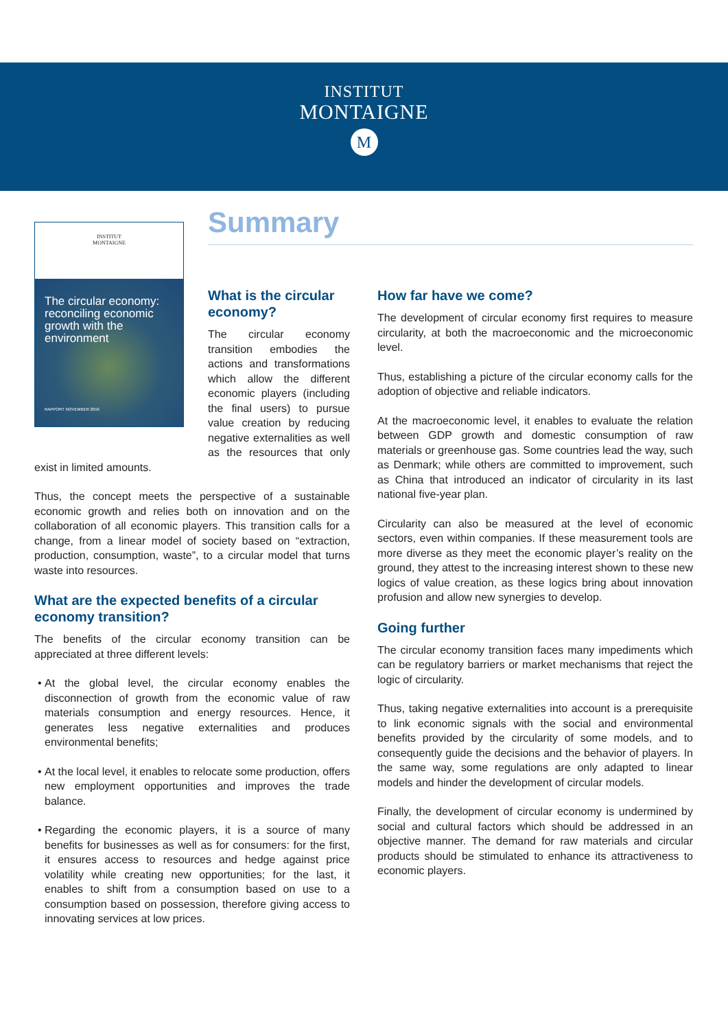INSTITUT
MONTAIGNE
M
Summary
INSTITUT
MONTAIGNE
The circular economy: reconciling economic growth with the environment
RAPPORT NOVEMBER 2016
What is the circular economy?
The circular economy transition embodies the actions and transformations which allow the different economic players (including the final users) to pursue value creation by reducing negative externalities as well as the resources that only exist in limited amounts.
Thus, the concept meets the perspective of a sustainable economic growth and relies both on innovation and on the collaboration of all economic players. This transition calls for a change, from a linear model of society based on “extraction, production, consumption, waste”, to a circular model that turns waste into resources.
What are the expected benefits of a circular economy transition?
The benefits of the circular economy transition can be appreciated at three different levels:
At the global level, the circular economy enables the disconnection of growth from the economic value of raw materials consumption and energy resources. Hence, it generates less negative externalities and produces environmental benefits;
At the local level, it enables to relocate some production, offers new employment opportunities and improves the trade balance.
Regarding the economic players, it is a source of many benefits for businesses as well as for consumers: for the first, it ensures access to resources and hedge against price volatility while creating new opportunities; for the last, it enables to shift from a consumption based on use to a consumption based on possession, therefore giving access to innovating services at low prices.
How far have we come?
The development of circular economy first requires to measure circularity, at both the macroeconomic and the microeconomic level.
Thus, establishing a picture of the circular economy calls for the adoption of objective and reliable indicators.
At the macroeconomic level, it enables to evaluate the relation between GDP growth and domestic consumption of raw materials or greenhouse gas. Some countries lead the way, such as Denmark; while others are committed to improvement, such as China that introduced an indicator of circularity in its last national five-year plan.
Circularity can also be measured at the level of economic sectors, even within companies. If these measurement tools are more diverse as they meet the economic player’s reality on the ground, they attest to the increasing interest shown to these new logics of value creation, as these logics bring about innovation profusion and allow new synergies to develop.
Going further
The circular economy transition faces many impediments which can be regulatory barriers or market mechanisms that reject the logic of circularity.
Thus, taking negative externalities into account is a prerequisite to link economic signals with the social and environmental benefits provided by the circularity of some models, and to consequently guide the decisions and the behavior of players. In the same way, some regulations are only adapted to linear models and hinder the development of circular models.
Finally, the development of circular economy is undermined by social and cultural factors which should be addressed in an objective manner. The demand for raw materials and circular products should be stimulated to enhance its attractiveness to economic players.